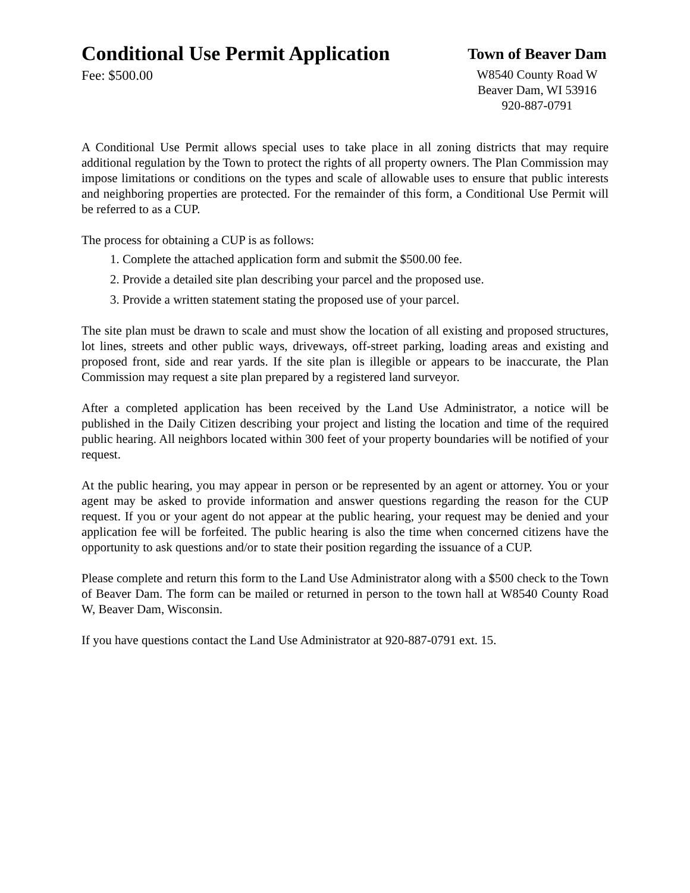Conditional Use Permit Application
Fee: $500.00
Town of Beaver Dam
W8540 County Road W
Beaver Dam, WI 53916
920-887-0791
A Conditional Use Permit allows special uses to take place in all zoning districts that may require additional regulation by the Town to protect the rights of all property owners. The Plan Commission may impose limitations or conditions on the types and scale of allowable uses to ensure that public interests and neighboring properties are protected. For the remainder of this form, a Conditional Use Permit will be referred to as a CUP.
The process for obtaining a CUP is as follows:
1. Complete the attached application form and submit the $500.00 fee.
2. Provide a detailed site plan describing your parcel and the proposed use.
3. Provide a written statement stating the proposed use of your parcel.
The site plan must be drawn to scale and must show the location of all existing and proposed structures, lot lines, streets and other public ways, driveways, off-street parking, loading areas and existing and proposed front, side and rear yards. If the site plan is illegible or appears to be inaccurate, the Plan Commission may request a site plan prepared by a registered land surveyor.
After a completed application has been received by the Land Use Administrator, a notice will be published in the Daily Citizen describing your project and listing the location and time of the required public hearing. All neighbors located within 300 feet of your property boundaries will be notified of your request.
At the public hearing, you may appear in person or be represented by an agent or attorney. You or your agent may be asked to provide information and answer questions regarding the reason for the CUP request. If you or your agent do not appear at the public hearing, your request may be denied and your application fee will be forfeited. The public hearing is also the time when concerned citizens have the opportunity to ask questions and/or to state their position regarding the issuance of a CUP.
Please complete and return this form to the Land Use Administrator along with a $500 check to the Town of Beaver Dam. The form can be mailed or returned in person to the town hall at W8540 County Road W, Beaver Dam, Wisconsin.
If you have questions contact the Land Use Administrator at 920-887-0791 ext. 15.